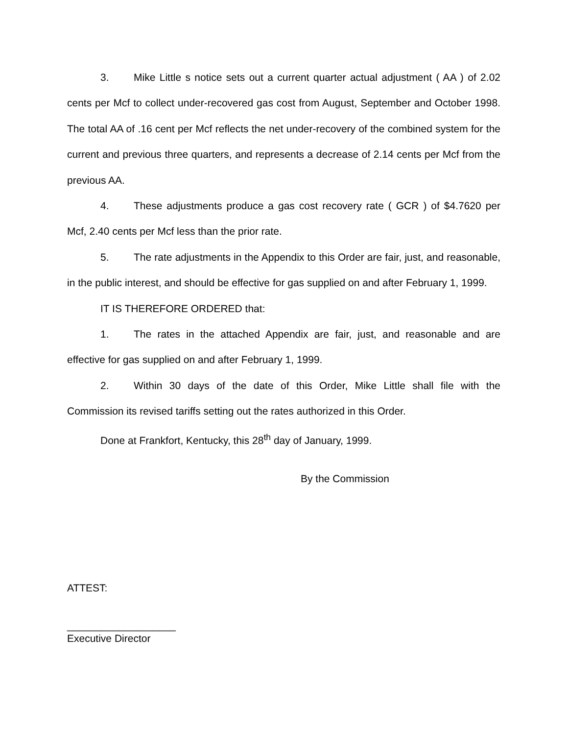3. Mike Little s notice sets out a current quarter actual adjustment ( AA ) of 2.02 cents per Mcf to collect under-recovered gas cost from August, September and October 1998. The total AA of .16 cent per Mcf reflects the net under-recovery of the combined system for the current and previous three quarters, and represents a decrease of 2.14 cents per Mcf from the previous AA.
4. These adjustments produce a gas cost recovery rate ( GCR ) of $4.7620 per Mcf, 2.40 cents per Mcf less than the prior rate.
5. The rate adjustments in the Appendix to this Order are fair, just, and reasonable, in the public interest, and should be effective for gas supplied on and after February 1, 1999.
IT IS THEREFORE ORDERED that:
1. The rates in the attached Appendix are fair, just, and reasonable and are effective for gas supplied on and after February 1, 1999.
2. Within 30 days of the date of this Order, Mike Little shall file with the Commission its revised tariffs setting out the rates authorized in this Order.
Done at Frankfort, Kentucky, this 28<sup>th</sup> day of January, 1999.
By the Commission
ATTEST:
___________________
Executive Director